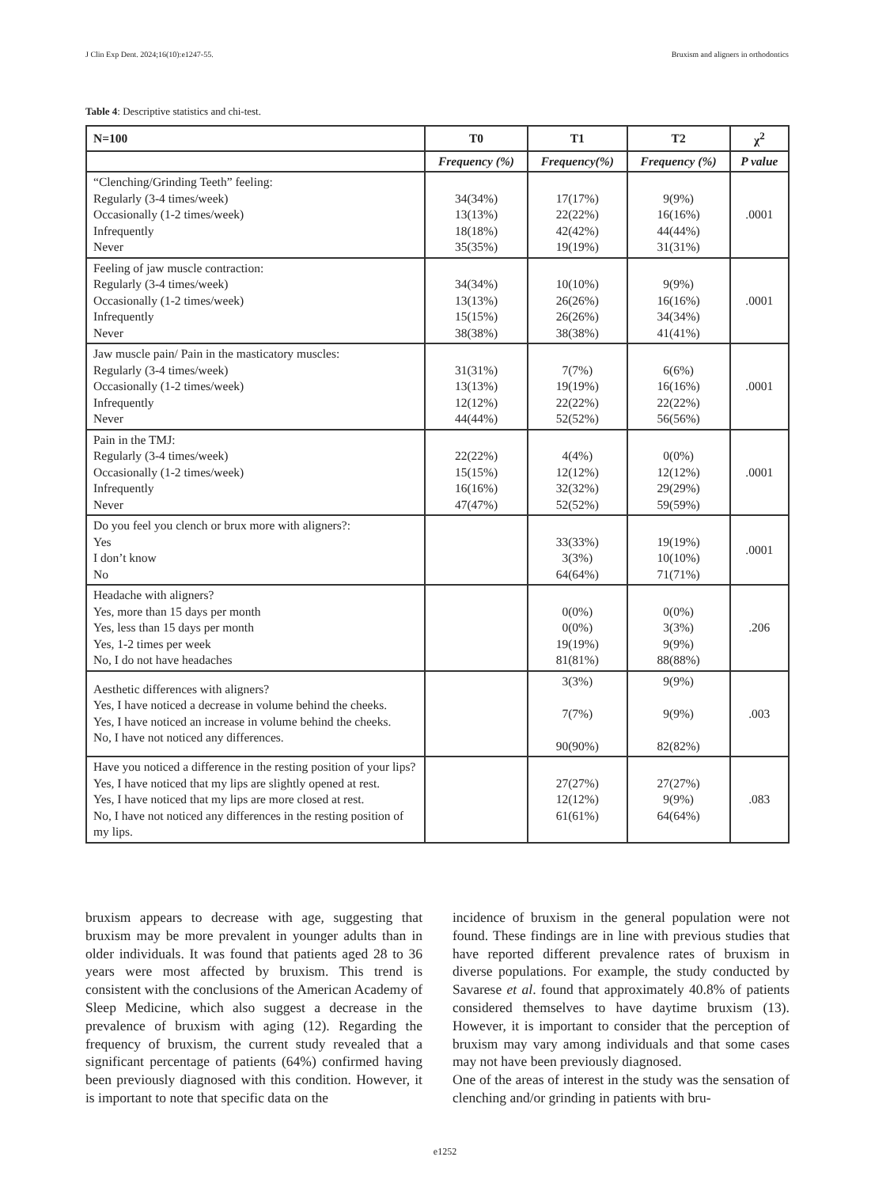J Clin Exp Dent. 2024;16(10):e1247-55. Bruxism and aligners in orthodontics
Table 4: Descriptive statistics and chi-test.
| N=100 | T0 | T1 | T2 | χ<sup>2</sup> |
| --- | --- | --- | --- | --- |
| | Frequency (%) | Frequency(%) | Frequency (%) | P value |
| “Clenching/Grinding Teeth” feeling: Regularly (3-4 times/week) Occasionally (1-2 times/week) Infrequently Never | 34(34%) 13(13%) 18(18%) 35(35%) | 17(17%) 22(22%) 42(42%) 19(19%) | 9(9%) 16(16%) 44(44%) 31(31%) | .0001 |
| Feeling of jaw muscle contraction: Regularly (3-4 times/week) Occasionally (1-2 times/week) Infrequently Never | 34(34%) 13(13%) 15(15%) 38(38%) | 10(10%) 26(26%) 26(26%) 38(38%) | 9(9%) 16(16%) 34(34%) 41(41%) | .0001 |
| Jaw muscle pain/ Pain in the masticatory muscles: Regularly (3-4 times/week) Occasionally (1-2 times/week) Infrequently Never | 31(31%) 13(13%) 12(12%) 44(44%) | 7(7%) 19(19%) 22(22%) 52(52%) | 6(6%) 16(16%) 22(22%) 56(56%) | .0001 |
| Pain in the TMJ: Regularly (3-4 times/week) Occasionally (1-2 times/week) Infrequently Never | 22(22%) 15(15%) 16(16%) 47(47%) | 4(4%) 12(12%) 32(32%) 52(52%) | 0(0%) 12(12%) 29(29%) 59(59%) | .0001 |
| Do you feel you clench or brux more with aligners?: Yes I don’t know No | | 33(33%) 3(3%) 64(64%) | 19(19%) 10(10%) 71(71%) | .0001 |
| Headache with aligners? Yes, more than 15 days per month Yes, less than 15 days per month Yes, 1-2 times per week No, I do not have headaches | | 0(0%) 0(0%) 19(19%) 81(81%) | 0(0%) 3(3%) 9(9%) 88(88%) | .206 |
| Aesthetic differences with aligners? Yes, I have noticed a decrease in volume behind the cheeks. Yes, I have noticed an increase in volume behind the cheeks. No, I have not noticed any differences. | | 3(3%) 7(7%) 90(90%) | 9(9%) 9(9%) 82(82%) | .003 |
| Have you noticed a difference in the resting position of your lips? Yes, I have noticed that my lips are slightly opened at rest. Yes, I have noticed that my lips are more closed at rest. No, I have not noticed any differences in the resting position of my lips. | | 27(27%) 12(12%) 61(61%) | 27(27%) 9(9%) 64(64%) | .083 |
bruxism appears to decrease with age, suggesting that bruxism may be more prevalent in younger adults than in older individuals. It was found that patients aged 28 to 36 years were most affected by bruxism. This trend is consistent with the conclusions of the American Academy of Sleep Medicine, which also suggest a decrease in the prevalence of bruxism with aging (12). Regarding the frequency of bruxism, the current study revealed that a significant percentage of patients (64%) confirmed having been previously diagnosed with this condition. However, it is important to note that specific data on the
incidence of bruxism in the general population were not found. These findings are in line with previous studies that have reported different prevalence rates of bruxism in diverse populations. For example, the study conducted by Savarese et al. found that approximately 40.8% of patients considered themselves to have daytime bruxism (13). However, it is important to consider that the perception of bruxism may vary among individuals and that some cases may not have been previously diagnosed.
One of the areas of interest in the study was the sensation of clenching and/or grinding in patients with bru-
e1252